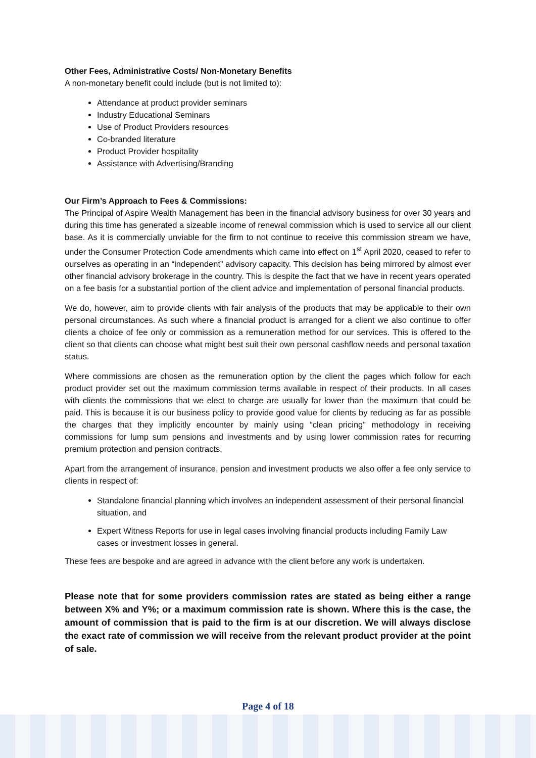Other Fees, Administrative Costs/ Non-Monetary Benefits
A non-monetary benefit could include (but is not limited to):
Attendance at product provider seminars
Industry Educational Seminars
Use of Product Providers resources
Co-branded literature
Product Provider hospitality
Assistance with Advertising/Branding
Our Firm’s Approach to Fees & Commissions:
The Principal of Aspire Wealth Management has been in the financial advisory business for over 30 years and during this time has generated a sizeable income of renewal commission which is used to service all our client base. As it is commercially unviable for the firm to not continue to receive this commission stream we have, under the Consumer Protection Code amendments which came into effect on 1<sup>st</sup> April 2020, ceased to refer to ourselves as operating in an “independent” advisory capacity. This decision has being mirrored by almost ever other financial advisory brokerage in the country. This is despite the fact that we have in recent years operated on a fee basis for a substantial portion of the client advice and implementation of personal financial products.
We do, however, aim to provide clients with fair analysis of the products that may be applicable to their own personal circumstances. As such where a financial product is arranged for a client we also continue to offer clients a choice of fee only or commission as a remuneration method for our services. This is offered to the client so that clients can choose what might best suit their own personal cashflow needs and personal taxation status.
Where commissions are chosen as the remuneration option by the client the pages which follow for each product provider set out the maximum commission terms available in respect of their products. In all cases with clients the commissions that we elect to charge are usually far lower than the maximum that could be paid. This is because it is our business policy to provide good value for clients by reducing as far as possible the charges that they implicitly encounter by mainly using “clean pricing” methodology in receiving commissions for lump sum pensions and investments and by using lower commission rates for recurring premium protection and pension contracts.
Apart from the arrangement of insurance, pension and investment products we also offer a fee only service to clients in respect of:
Standalone financial planning which involves an independent assessment of their personal financial situation, and
Expert Witness Reports for use in legal cases involving financial products including Family Law cases or investment losses in general.
These fees are bespoke and are agreed in advance with the client before any work is undertaken.
Please note that for some providers commission rates are stated as being either a range between X% and Y%; or a maximum commission rate is shown. Where this is the case, the amount of commission that is paid to the firm is at our discretion. We will always disclose the exact rate of commission we will receive from the relevant product provider at the point of sale.
Page 4 of 18